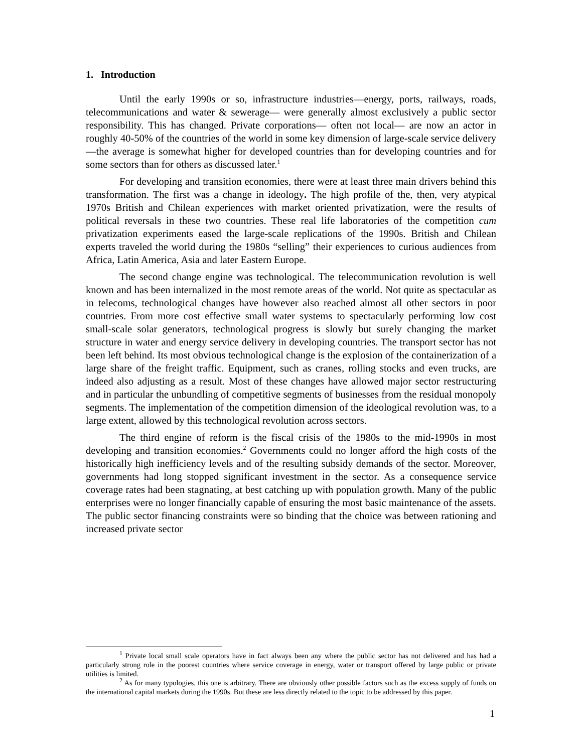1. Introduction
Until the early 1990s or so, infrastructure industries—energy, ports, railways, roads, telecommunications and water & sewerage— were generally almost exclusively a public sector responsibility. This has changed. Private corporations— often not local— are now an actor in roughly 40-50% of the countries of the world in some key dimension of large-scale service delivery—the average is somewhat higher for developed countries than for developing countries and for some sectors than for others as discussed later.<sup>1</sup>
For developing and transition economies, there were at least three main drivers behind this transformation. The first was a change in ideology. The high profile of the, then, very atypical 1970s British and Chilean experiences with market oriented privatization, were the results of political reversals in these two countries. These real life laboratories of the competition cum privatization experiments eased the large-scale replications of the 1990s. British and Chilean experts traveled the world during the 1980s “selling” their experiences to curious audiences from Africa, Latin America, Asia and later Eastern Europe.
The second change engine was technological. The telecommunication revolution is well known and has been internalized in the most remote areas of the world. Not quite as spectacular as in telecoms, technological changes have however also reached almost all other sectors in poor countries. From more cost effective small water systems to spectacularly performing low cost small-scale solar generators, technological progress is slowly but surely changing the market structure in water and energy service delivery in developing countries. The transport sector has not been left behind. Its most obvious technological change is the explosion of the containerization of a large share of the freight traffic. Equipment, such as cranes, rolling stocks and even trucks, are indeed also adjusting as a result. Most of these changes have allowed major sector restructuring and in particular the unbundling of competitive segments of businesses from the residual monopoly segments. The implementation of the competition dimension of the ideological revolution was, to a large extent, allowed by this technological revolution across sectors.
The third engine of reform is the fiscal crisis of the 1980s to the mid-1990s in most developing and transition economies.<sup>2</sup> Governments could no longer afford the high costs of the historically high inefficiency levels and of the resulting subsidy demands of the sector. Moreover, governments had long stopped significant investment in the sector. As a consequence service coverage rates had been stagnating, at best catching up with population growth. Many of the public enterprises were no longer financially capable of ensuring the most basic maintenance of the assets. The public sector financing constraints were so binding that the choice was between rationing and increased private sector
<sup>1</sup> Private local small scale operators have in fact always been any where the public sector has not delivered and has had a particularly strong role in the poorest countries where service coverage in energy, water or transport offered by large public or private utilities is limited.
<sup>2</sup> As for many typologies, this one is arbitrary. There are obviously other possible factors such as the excess supply of funds on the international capital markets during the 1990s. But these are less directly related to the topic to be addressed by this paper.
1